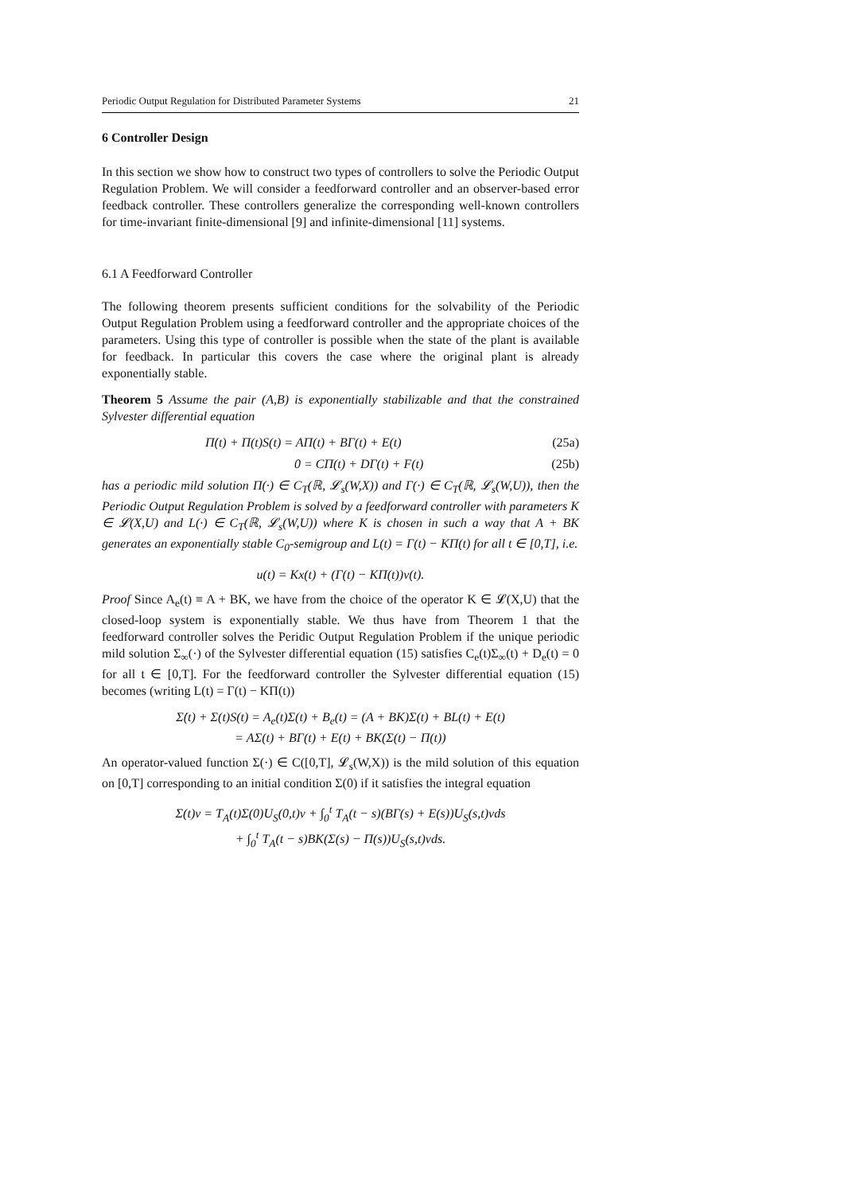Periodic Output Regulation for Distributed Parameter Systems 21
6 Controller Design
In this section we show how to construct two types of controllers to solve the Periodic Output Regulation Problem. We will consider a feedforward controller and an observer-based error feedback controller. These controllers generalize the corresponding well-known controllers for time-invariant finite-dimensional [9] and infinite-dimensional [11] systems.
6.1 A Feedforward Controller
The following theorem presents sufficient conditions for the solvability of the Periodic Output Regulation Problem using a feedforward controller and the appropriate choices of the parameters. Using this type of controller is possible when the state of the plant is available for feedback. In particular this covers the case where the original plant is already exponentially stable.
Theorem 5 Assume the pair (A,B) is exponentially stabilizable and that the constrained Sylvester differential equation
Π̇(t) + Π(t)S(t) = AΠ(t) + BΓ(t) + E(t) (25a)
0 = CΠ(t) + DΓ(t) + F(t) (25b)
has a periodic mild solution Π(·) ∈ C<sub>T</sub>(ℝ, 𝓛<sub>s</sub>(W,X)) and Γ(·) ∈ C<sub>T</sub>(ℝ, 𝓛<sub>s</sub>(W,U)), then the Periodic Output Regulation Problem is solved by a feedforward controller with parameters K ∈ 𝓛(X,U) and L(·) ∈ C<sub>T</sub>(ℝ, 𝓛<sub>s</sub>(W,U)) where K is chosen in such a way that A + BK generates an exponentially stable C<sub>0</sub>-semigroup and L(t) = Γ(t) − KΠ(t) for all t ∈ [0,T], i.e.
u(t) = Kx(t) + (Γ(t) − KΠ(t))v(t).
Proof Since A<sub>e</sub>(t) ≡ A + BK, we have from the choice of the operator K ∈ 𝓛(X,U) that the closed-loop system is exponentially stable. We thus have from Theorem 1 that the feedforward controller solves the Peridic Output Regulation Problem if the unique periodic mild solution Σ<sub>∞</sub>(·) of the Sylvester differential equation (15) satisfies C<sub>e</sub>(t)Σ<sub>∞</sub>(t) + D<sub>e</sub>(t) = 0 for all t ∈ [0,T]. For the feedforward controller the Sylvester differential equation (15) becomes (writing L(t) = Γ(t) − KΠ(t))
Σ̇(t) + Σ(t)S(t) = A<sub>e</sub>(t)Σ(t) + B<sub>e</sub>(t) = (A + BK)Σ(t) + BL(t) + E(t)
= AΣ(t) + BΓ(t) + E(t) + BK(Σ(t) − Π(t))
An operator-valued function Σ(·) ∈ C([0,T], 𝓛<sub>s</sub>(W,X)) is the mild solution of this equation on [0,T] corresponding to an initial condition Σ(0) if it satisfies the integral equation
Σ(t)v = T<sub>A</sub>(t)Σ(0)U<sub>S</sub>(0,t)v + ∫<sub>0</sub><sup>t</sup> T<sub>A</sub>(t − s)(BΓ(s) + E(s))U<sub>S</sub>(s,t)vds
+ ∫<sub>0</sub><sup>t</sup> T<sub>A</sub>(t − s)BK(Σ(s) − Π(s))U<sub>S</sub>(s,t)vds.